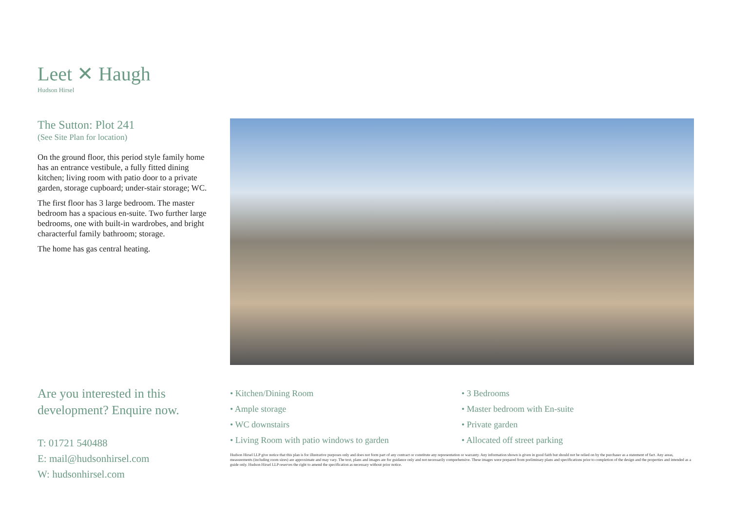Leet ✕ Haugh
Hudson Hirsel
The Sutton: Plot 241
(See Site Plan for location)
On the ground floor, this period style family home has an entrance vestibule, a fully fitted dining kitchen; living room with patio door to a private garden, storage cupboard; under-stair storage; WC.
The first floor has 3 large bedroom. The master bedroom has a spacious en-suite. Two further large bedrooms, one with built-in wardrobes, and bright characterful family bathroom; storage.
The home has gas central heating.
Are you interested in this development? Enquire now.
T: 01721 540488
E: mail@hudsonhirsel.com
W: hudsonhirsel.com
• Kitchen/Dining Room
• Ample storage
• WC downstairs
• Living Room with patio windows to garden
• 3 Bedrooms
• Master bedroom with En-suite
• Private garden
• Allocated off street parking
Hudson Hirsel LLP give notice that this plan is for illustrative purposes only and does not form part of any contract or constitute any representation or warranty. Any information shown is given in good faith but should not be relied on by the purchaser as a statement of fact. Any areas, measurements (including room sizes) are approximate and may vary. The text, plans and images are for guidance only and not necessarily comprehensive. These images were prepared from preliminary plans and specifications prior to completion of the design and the properties and intended as a guide only. Hudson Hirsel LLP reserves the right to amend the specification as necessary without prior notice.